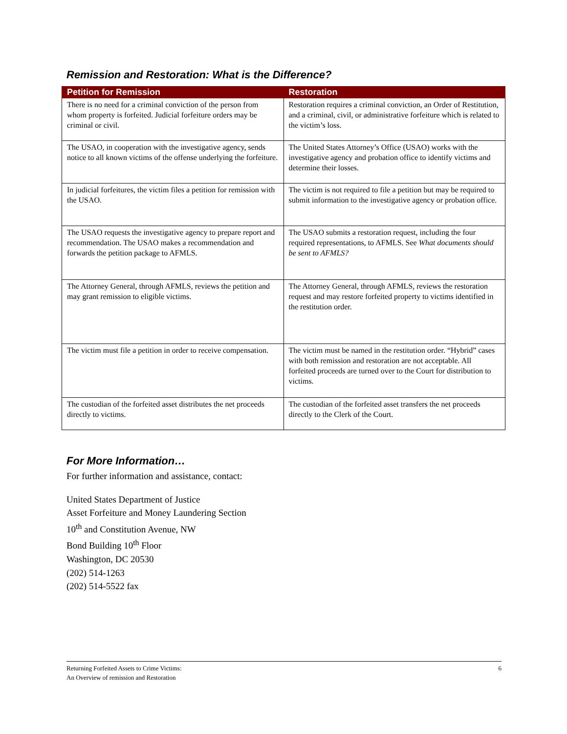Remission and Restoration: What is the Difference?
| Petition for Remission | Restoration |
| --- | --- |
| There is no need for a criminal conviction of the person from whom property is forfeited. Judicial forfeiture orders may be criminal or civil. | Restoration requires a criminal conviction, an Order of Restitution, and a criminal, civil, or administrative forfeiture which is related to the victim’s loss. |
| The USAO, in cooperation with the investigative agency, sends notice to all known victims of the offense underlying the forfeiture. | The United States Attorney’s Office (USAO) works with the investigative agency and probation office to identify victims and determine their losses. |
| In judicial forfeitures, the victim files a petition for remission with the USAO. | The victim is not required to file a petition but may be required to submit information to the investigative agency or probation office. |
| The USAO requests the investigative agency to prepare report and recommendation. The USAO makes a recommendation and forwards the petition package to AFMLS. | The USAO submits a restoration request, including the four required representations, to AFMLS. See What documents should be sent to AFMLS? |
| The Attorney General, through AFMLS, reviews the petition and may grant remission to eligible victims. | The Attorney General, through AFMLS, reviews the restoration request and may restore forfeited property to victims identified in the restitution order. |
| The victim must file a petition in order to receive compensation. | The victim must be named in the restitution order. “Hybrid” cases with both remission and restoration are not acceptable. All forfeited proceeds are turned over to the Court for distribution to victims. |
| The custodian of the forfeited asset distributes the net proceeds directly to victims. | The custodian of the forfeited asset transfers the net proceeds directly to the Clerk of the Court. |
For More Information…
For further information and assistance, contact:
United States Department of Justice
Asset Forfeiture and Money Laundering Section
10<sup>th</sup> and Constitution Avenue, NW
Bond Building 10<sup>th</sup> Floor
Washington, DC 20530
(202) 514-1263
(202) 514-5522 fax
Returning Forfeited Assets to Crime Victims:
An Overview of remission and Restoration
6